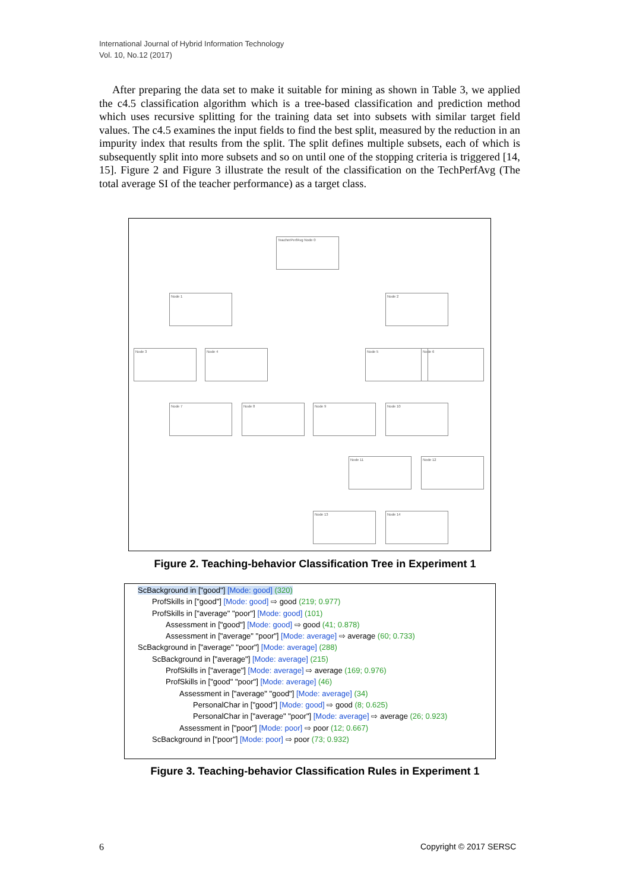International Journal of Hybrid Information Technology
Vol. 10, No.12 (2017)
After preparing the data set to make it suitable for mining as shown in Table 3, we applied the c4.5 classification algorithm which is a tree-based classification and prediction method which uses recursive splitting for the training data set into subsets with similar target field values. The c4.5 examines the input fields to find the best split, measured by the reduction in an impurity index that results from the split. The split defines multiple subsets, each of which is subsequently split into more subsets and so on until one of the stopping criteria is triggered [14, 15]. Figure 2 and Figure 3 illustrate the result of the classification on the TechPerfAvg (The total average SI of the teacher performance) as a target class.
TeacherPerfAvg Node 0
Node 1 Node 2
Node 3 Node 4 Node 5 Node 6
Node 7 Node 8 Node 9 Node 10
Node 11 Node 12
Node 13 Node 14
Figure 2. Teaching-behavior Classification Tree in Experiment 1
ScBackground in ["good"] [Mode: good] (320)
ProfSkills in ["good"] [Mode: good] ⇨ good (219; 0.977)
ProfSkills in ["average" "poor"] [Mode: good] (101)
Assessment in ["good"] [Mode: good] ⇨ good (41; 0.878)
Assessment in ["average" "poor"] [Mode: average] ⇨ average (60; 0.733)
ScBackground in ["average" "poor"] [Mode: average] (288)
ScBackground in ["average"] [Mode: average] (215)
ProfSkills in ["average"] [Mode: average] ⇨ average (169; 0.976)
ProfSkills in ["good" "poor"] [Mode: average] (46)
Assessment in ["average" "good"] [Mode: average] (34)
PersonalChar in ["good"] [Mode: good] ⇨ good (8; 0.625)
PersonalChar in ["average" "poor"] [Mode: average] ⇨ average (26; 0.923)
Assessment in ["poor"] [Mode: poor] ⇨ poor (12; 0.667)
ScBackground in ["poor"] [Mode: poor] ⇨ poor (73; 0.932)
Figure 3. Teaching-behavior Classification Rules in Experiment 1
6 Copyright © 2017 SERSC